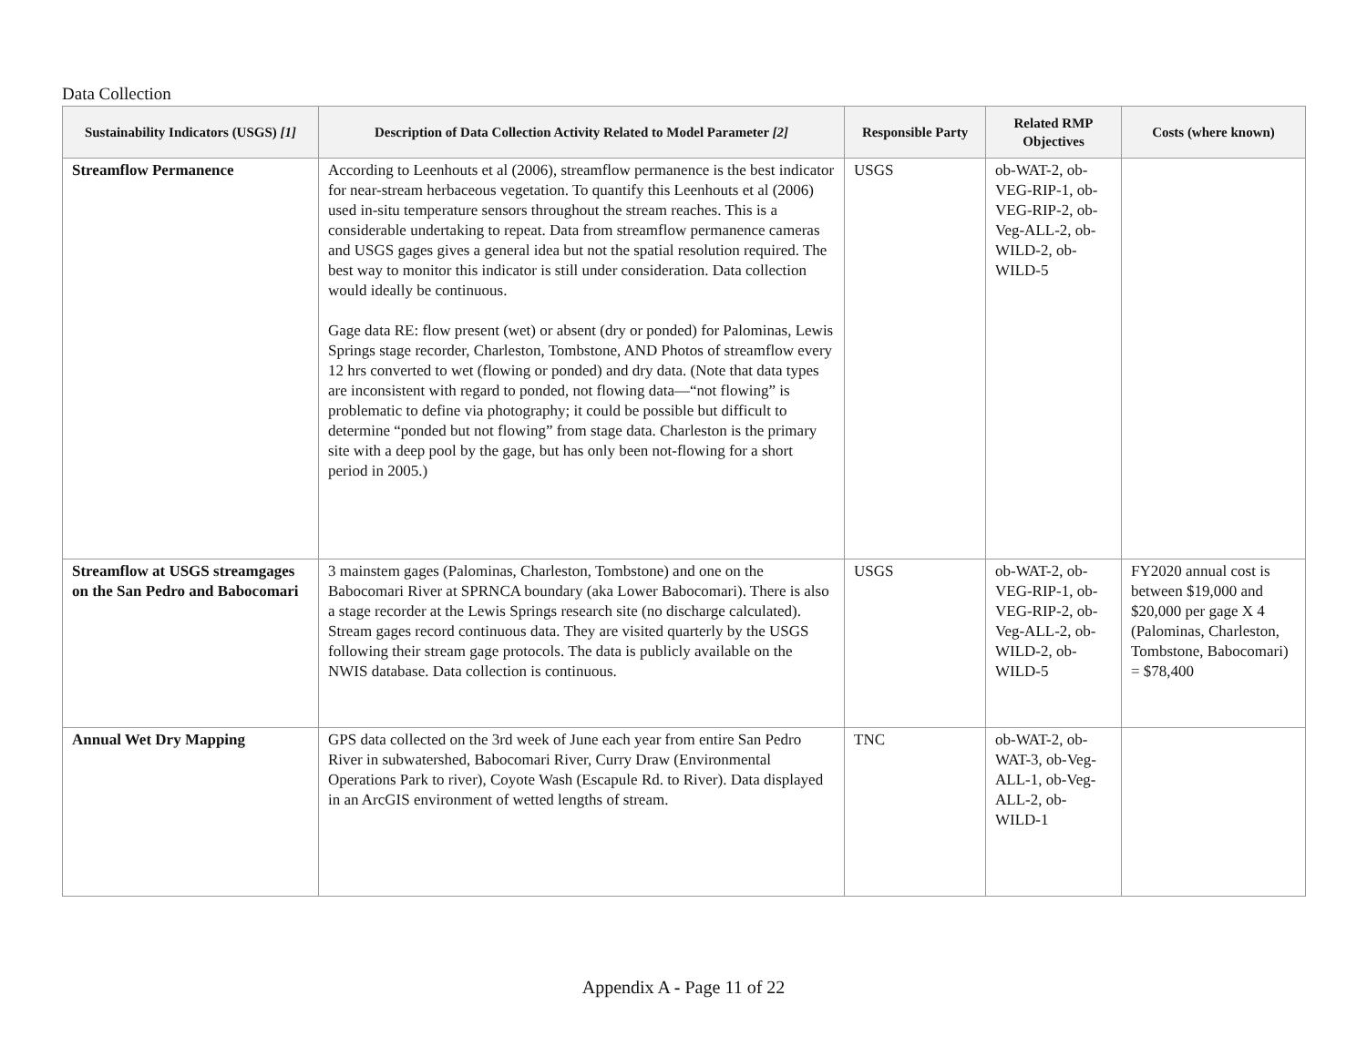Data Collection
| Sustainability Indicators (USGS) [1] | Description of Data Collection Activity Related to Model Parameter [2] | Responsible Party | Related RMP Objectives | Costs (where known) |
| --- | --- | --- | --- | --- |
| Streamflow Permanence | According to Leenhouts et al (2006), streamflow permanence is the best indicator for near-stream herbaceous vegetation. To quantify this Leenhouts et al (2006) used in-situ temperature sensors throughout the stream reaches. This is a considerable undertaking to repeat. Data from streamflow permanence cameras and USGS gages gives a general idea but not the spatial resolution required. The best way to monitor this indicator is still under consideration. Data collection would ideally be continuous. Gage data RE: flow present (wet) or absent (dry or ponded) for Palominas, Lewis Springs stage recorder, Charleston, Tombstone, AND Photos of streamflow every 12 hrs converted to wet (flowing or ponded) and dry data. (Note that data types are inconsistent with regard to ponded, not flowing data—“not flowing” is problematic to define via photography; it could be possible but difficult to determine “ponded but not flowing” from stage data. Charleston is the primary site with a deep pool by the gage, but has only been not-flowing for a short period in 2005.) | USGS | ob-WAT-2, ob-VEG-RIP-1, ob-VEG-RIP-2, ob-Veg-ALL-2, ob-WILD-2, ob-WILD-5 | |
| Streamflow at USGS streamgages on the San Pedro and Babocomari | 3 mainstem gages (Palominas, Charleston, Tombstone) and one on the Babocomari River at SPRNCA boundary (aka Lower Babocomari). There is also a stage recorder at the Lewis Springs research site (no discharge calculated). Stream gages record continuous data. They are visited quarterly by the USGS following their stream gage protocols. The data is publicly available on the NWIS database. Data collection is continuous. | USGS | ob-WAT-2, ob-VEG-RIP-1, ob-VEG-RIP-2, ob-Veg-ALL-2, ob-WILD-2, ob-WILD-5 | FY2020 annual cost is between $19,000 and $20,000 per gage X 4 (Palominas, Charleston, Tombstone, Babocomari) = $78,400 |
| Annual Wet Dry Mapping | GPS data collected on the 3rd week of June each year from entire San Pedro River in subwatershed, Babocomari River, Curry Draw (Environmental Operations Park to river), Coyote Wash (Escapule Rd. to River). Data displayed in an ArcGIS environment of wetted lengths of stream. | TNC | ob-WAT-2, ob-WAT-3, ob-Veg-ALL-1, ob-Veg-ALL-2, ob-WILD-1 | |
Appendix A - Page 11 of 22